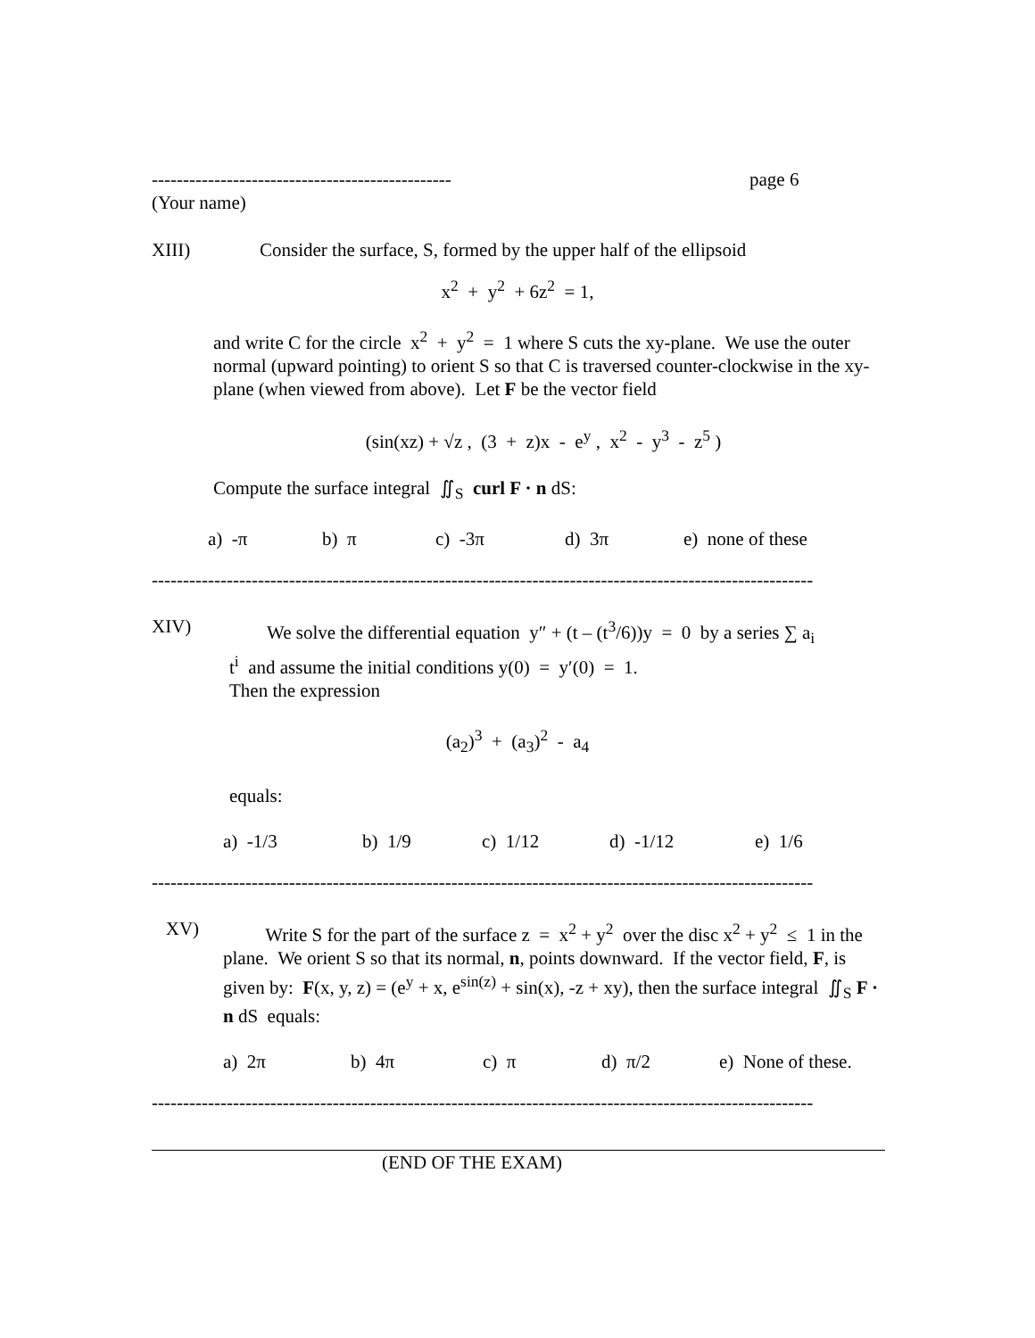------------------------------------------------ page 6
(Your name)
XIII) Consider the surface, S, formed by the upper half of the ellipsoid
x<sup>2</sup> + y<sup>2</sup> + 6z<sup>2</sup> = 1,
and write C for the circle x<sup>2</sup> + y<sup>2</sup> = 1 where S cuts the xy-plane. We use the outer normal (upward pointing) to orient S so that C is traversed counter-clockwise in the xy-plane (when viewed from above). Let F be the vector field
(sin(xz) + √z , (3 + z)x - e<sup>y</sup> , x<sup>2</sup> - y<sup>3</sup> - z<sup>5</sup> )
Compute the surface integral ∬<sub>S</sub> curl F · n dS:
a) -π b) π c) -3π d) 3π e) none of these
----------------------------------------------------------------------------------------------------------
XIV) We solve the differential equation y″ + (t – (t<sup>3</sup>/6))y = 0 by a series ∑ a<sub>i</sub> t<sup>i</sup> and assume the initial conditions y(0) = y′(0) = 1.
Then the expression
(a<sub>2</sub>)<sup>3</sup> + (a<sub>3</sub>)<sup>2</sup> - a<sub>4</sub>
equals:
a) -1/3 b) 1/9 c) 1/12 d) -1/12 e) 1/6
----------------------------------------------------------------------------------------------------------
XV) Write S for the part of the surface z = x<sup>2</sup> + y<sup>2</sup> over the disc x<sup>2</sup> + y<sup>2</sup> ≤ 1 in the plane. We orient S so that its normal, n, points downward. If the vector field, F, is given by: F(x, y, z) = (e<sup>y</sup> + x, e<sup>sin(z)</sup> + sin(x), -z + xy), then the surface integral ∬<sub>S</sub> F · n dS equals:
a) 2π b) 4π c) π d) π/2 e) None of these.
----------------------------------------------------------------------------------------------------------
(END OF THE EXAM)